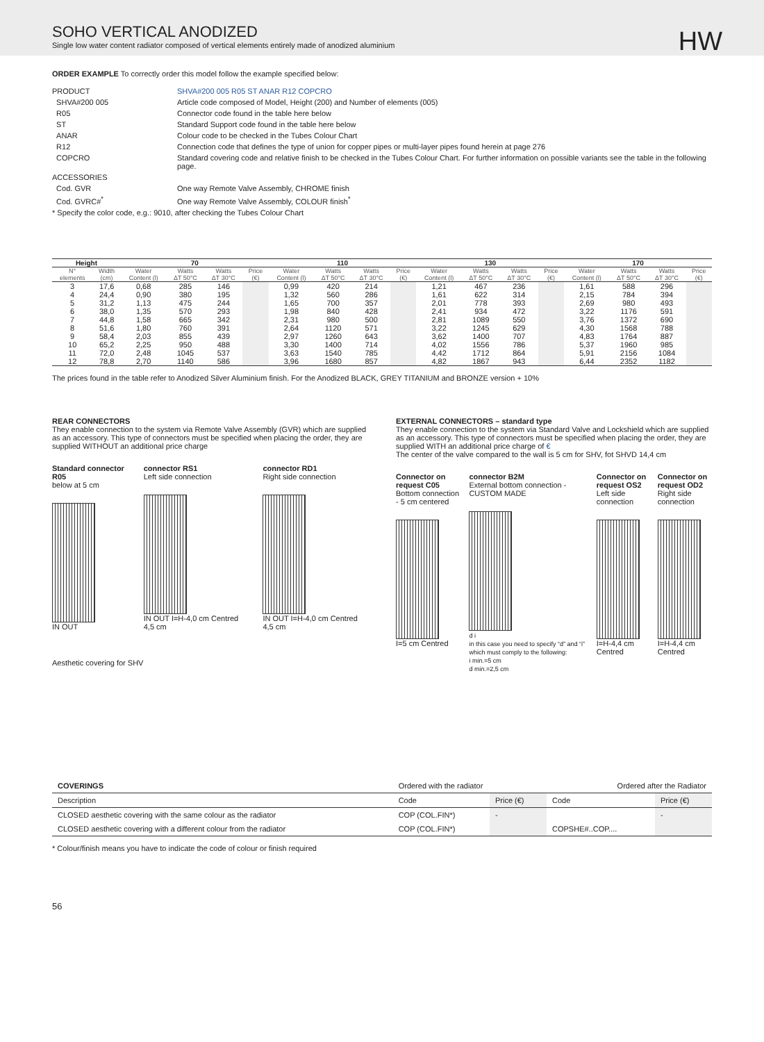SOHO VERTICAL ANODIZED
Single low water content radiator composed of vertical elements entirely made of anodized aluminium
HW
ORDER EXAMPLE To correctly order this model follow the example specified below:
| PRODUCT | SHVA#200 005 R05 ST ANAR R12 COPCRO |
| SHVA#200 005 | Article code composed of Model, Height (200) and Number of elements (005) |
| R05 | Connector code found in the table here below |
| ST | Standard Support code found in the table here below |
| ANAR | Colour code to be checked in the Tubes Colour Chart |
| R12 | Connection code that defines the type of union for copper pipes or multi-layer pipes found herein at page 276 |
| COPCRO | Standard covering code and relative finish to be checked in the Tubes Colour Chart. For further information on possible variants see the table in the following page. |
| ACCESSORIES | |
| Cod. GVR | One way Remote Valve Assembly, CHROME finish |
| Cod. GVRC#<sup>*</sup> | One way Remote Valve Assembly, COLOUR finish<sup>*</sup> |
* Specify the color code, e.g.: 9010, after checking the Tubes Colour Chart
| Height | | 70 | | | | 110 | | | | 130 | | | | 170 | | | |
| --- | --- | --- | --- | --- | --- | --- | --- | --- | --- | --- | --- | --- | --- | --- | --- | --- | --- |
| N° elements | Width (cm) | Water Content (l) | Watts ΔT 50°C | Watts ΔT 30°C | Price (€) | Water Content (l) | Watts ΔT 50°C | Watts ΔT 30°C | Price (€) | Water Content (l) | Watts ΔT 50°C | Watts ΔT 30°C | Price (€) | Water Content (l) | Watts ΔT 50°C | Watts ΔT 30°C | Price (€) |
| 3 | 17,6 | 0,68 | 285 | 146 | | 0,99 | 420 | 214 | | 1,21 | 467 | 236 | | 1,61 | 588 | 296 | |
| 4 | 24,4 | 0,90 | 380 | 195 | | 1,32 | 560 | 286 | | 1,61 | 622 | 314 | | 2,15 | 784 | 394 | |
| 5 | 31,2 | 1,13 | 475 | 244 | | 1,65 | 700 | 357 | | 2,01 | 778 | 393 | | 2,69 | 980 | 493 | |
| 6 | 38,0 | 1,35 | 570 | 293 | | 1,98 | 840 | 428 | | 2,41 | 934 | 472 | | 3,22 | 1176 | 591 | |
| 7 | 44,8 | 1,58 | 665 | 342 | | 2,31 | 980 | 500 | | 2,81 | 1089 | 550 | | 3,76 | 1372 | 690 | |
| 8 | 51,6 | 1,80 | 760 | 391 | | 2,64 | 1120 | 571 | | 3,22 | 1245 | 629 | | 4,30 | 1568 | 788 | |
| 9 | 58,4 | 2,03 | 855 | 439 | | 2,97 | 1260 | 643 | | 3,62 | 1400 | 707 | | 4,83 | 1764 | 887 | |
| 10 | 65,2 | 2,25 | 950 | 488 | | 3,30 | 1400 | 714 | | 4,02 | 1556 | 786 | | 5,37 | 1960 | 985 | |
| 11 | 72,0 | 2,48 | 1045 | 537 | | 3,63 | 1540 | 785 | | 4,42 | 1712 | 864 | | 5,91 | 2156 | 1084 | |
| 12 | 78,8 | 2,70 | 1140 | 586 | | 3,96 | 1680 | 857 | | 4,82 | 1867 | 943 | | 6,44 | 2352 | 1182 | |
The prices found in the table refer to Anodized Silver Aluminium finish. For the Anodized BLACK, GREY TITANIUM and BRONZE version + 10%
REAR CONNECTORS
They enable connection to the system via Remote Valve Assembly (GVR) which are supplied as an accessory. This type of connectors must be specified when placing the order, they are supplied WITHOUT an additional price charge
Standard connector R05
below at 5 cm
IN OUT
connector RS1
Left side connection
IN OUT I=H-4,0 cm Centred 4,5 cm
connector RD1
Right side connection
IN OUT I=H-4,0 cm Centred 4,5 cm
Aesthetic covering for SHV
EXTERNAL CONNECTORS – standard type
They enable connection to the system via Standard Valve and Lockshield which are supplied as an accessory. This type of connectors must be specified when placing the order, they are supplied WITH an additional price charge of €
The center of the valve compared to the wall is 5 cm for SHV, fot SHVD 14,4 cm
Connector on request C05
Bottom connection - 5 cm centered
I=5 cm Centred
connector B2M
External bottom connection - CUSTOM MADE
d i
in this case you need to specify “d” and “i” which must comply to the following:
i min.=5 cm
d min.=2,5 cm
Connector on request OS2
Left side connection
I=H-4,4 cm Centred
Connector on request OD2
Right side connection
I=H-4,4 cm Centred
| COVERINGS | Ordered with the radiator | | Ordered after the Radiator | |
| --- | --- | --- | --- | --- |
| Description | Code | Price (€) | Code | Price (€) |
| CLOSED aesthetic covering with the same colour as the radiator | COP (COL.FIN*) | - | | - |
| CLOSED aesthetic covering with a different colour from the radiator | COP (COL.FIN*) | | COPSHE#..COP.... | |
* Colour/finish means you have to indicate the code of colour or finish required
56